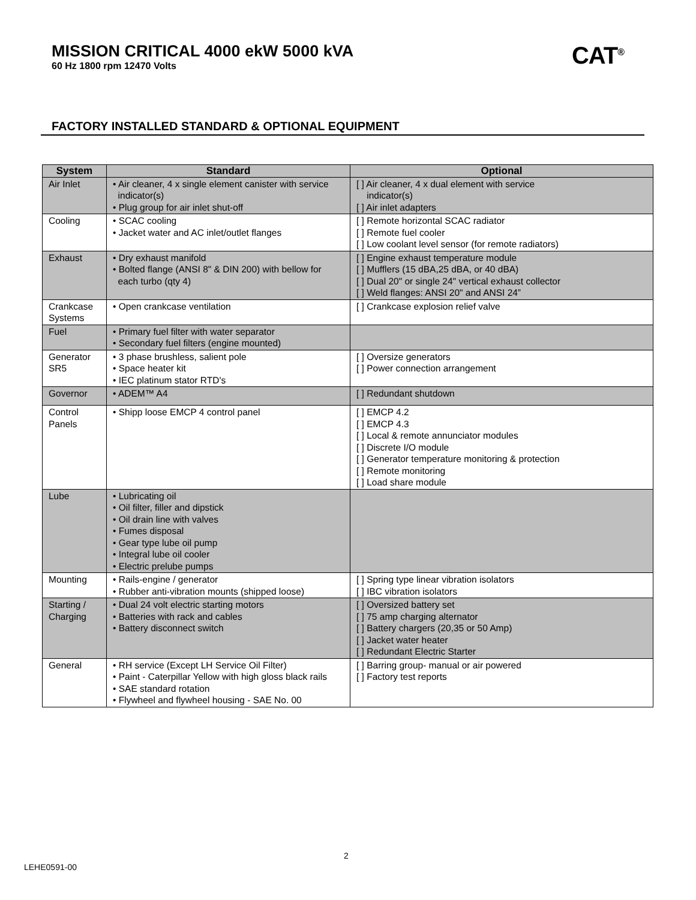MISSION CRITICAL 4000 ekW 5000 kVA
60 Hz 1800 rpm 12470 Volts
CAT<sup>®</sup>
FACTORY INSTALLED STANDARD & OPTIONAL EQUIPMENT
| System | Standard | Optional |
| --- | --- | --- |
| Air Inlet | • Air cleaner, 4 x single element canister with service indicator(s) • Plug group for air inlet shut-off | [ ] Air cleaner, 4 x dual element with service indicator(s) [ ] Air inlet adapters |
| Cooling | • SCAC cooling • Jacket water and AC inlet/outlet flanges | [ ] Remote horizontal SCAC radiator [ ] Remote fuel cooler [ ] Low coolant level sensor (for remote radiators) |
| Exhaust | • Dry exhaust manifold • Bolted flange (ANSI 8" & DIN 200) with bellow for each turbo (qty 4) | [ ] Engine exhaust temperature module [ ] Mufflers (15 dBA,25 dBA, or 40 dBA) [ ] Dual 20" or single 24" vertical exhaust collector [ ] Weld flanges: ANSI 20" and ANSI 24” |
| Crankcase Systems | • Open crankcase ventilation | [ ] Crankcase explosion relief valve |
| Fuel | • Primary fuel filter with water separator • Secondary fuel filters (engine mounted) | |
| Generator SR5 | • 3 phase brushless, salient pole • Space heater kit • IEC platinum stator RTD's | [ ] Oversize generators [ ] Power connection arrangement |
| Governor | • ADEM™ A4 | [ ] Redundant shutdown |
| Control Panels | • Shipp loose EMCP 4 control panel | [ ] EMCP 4.2 [ ] EMCP 4.3 [ ] Local & remote annunciator modules [ ] Discrete I/O module [ ] Generator temperature monitoring & protection [ ] Remote monitoring [ ] Load share module |
| Lube | • Lubricating oil • Oil filter, filler and dipstick • Oil drain line with valves • Fumes disposal • Gear type lube oil pump • Integral lube oil cooler • Electric prelube pumps | |
| Mounting | • Rails-engine / generator • Rubber anti-vibration mounts (shipped loose) | [ ] Spring type linear vibration isolators [ ] IBC vibration isolators |
| Starting / Charging | • Dual 24 volt electric starting motors • Batteries with rack and cables • Battery disconnect switch | [ ] Oversized battery set [ ] 75 amp charging alternator [ ] Battery chargers (20,35 or 50 Amp) [ ] Jacket water heater [ ] Redundant Electric Starter |
| General | • RH service (Except LH Service Oil Filter) • Paint - Caterpillar Yellow with high gloss black rails • SAE standard rotation • Flywheel and flywheel housing - SAE No. 00 | [ ] Barring group- manual or air powered [ ] Factory test reports |
2
LEHE0591-00